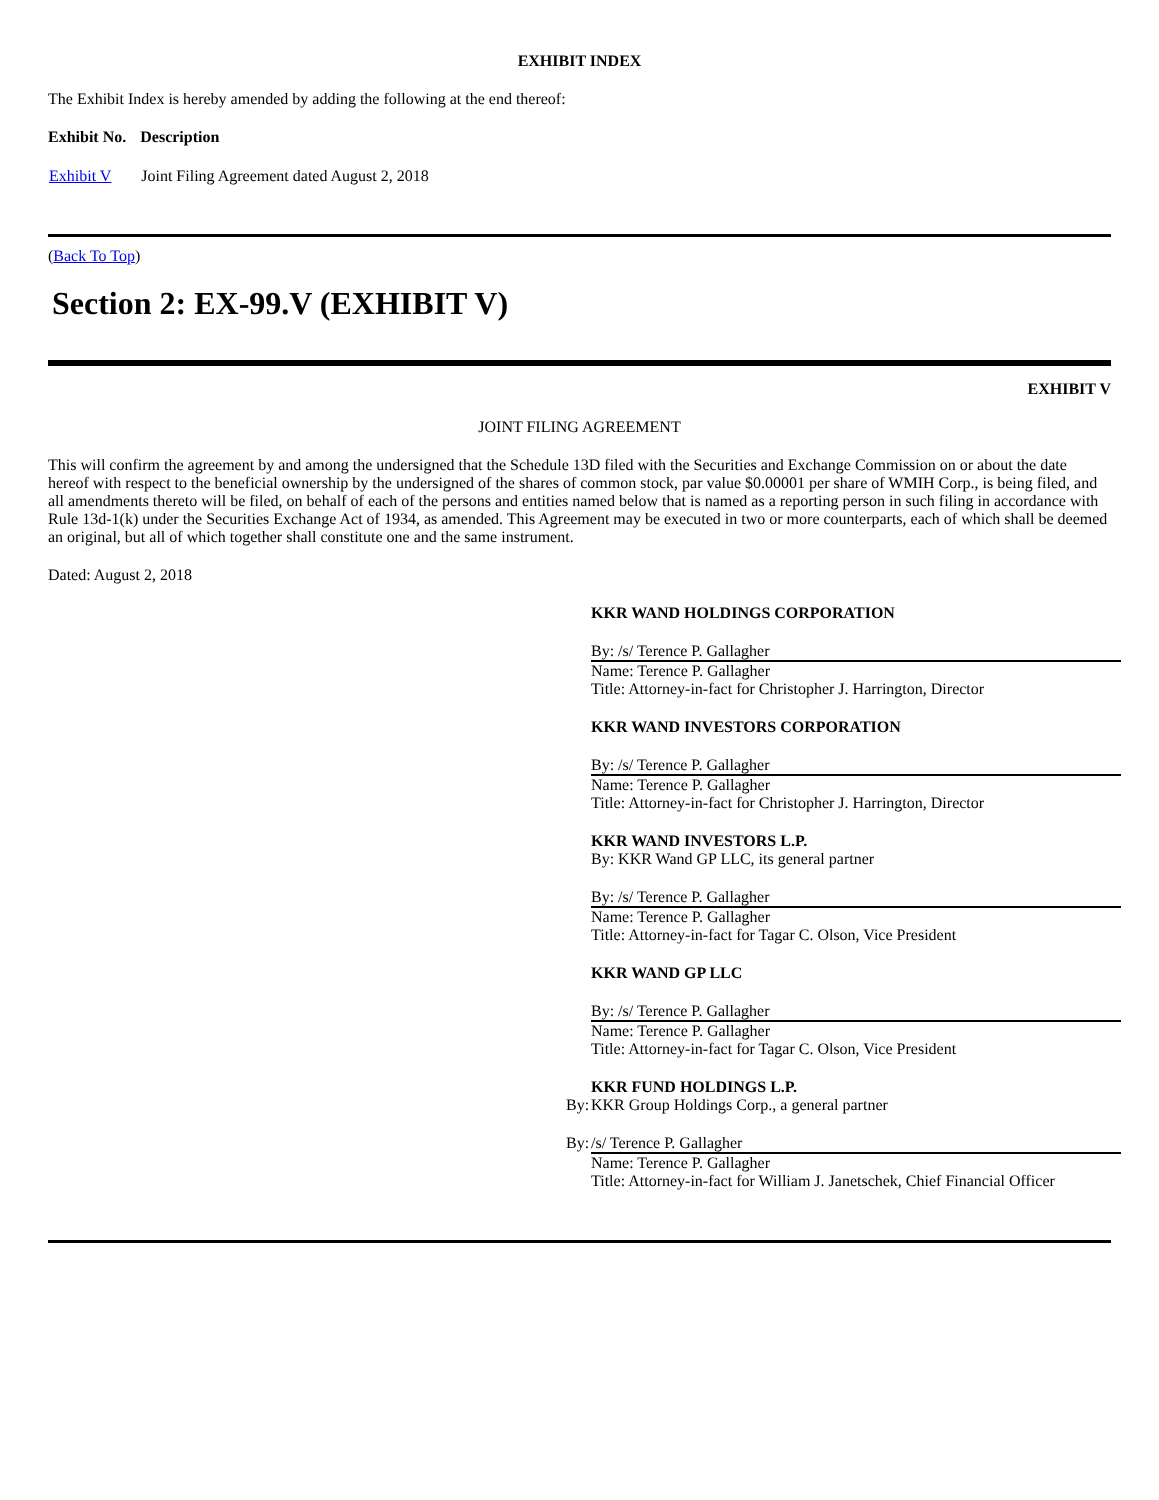EXHIBIT INDEX
The Exhibit Index is hereby amended by adding the following at the end thereof:
| Exhibit No. | Description |
| --- | --- |
| Exhibit V | Joint Filing Agreement dated August 2, 2018 |
(Back To Top)
Section 2: EX-99.V (EXHIBIT V)
EXHIBIT V
JOINT FILING AGREEMENT
This will confirm the agreement by and among the undersigned that the Schedule 13D filed with the Securities and Exchange Commission on or about the date hereof with respect to the beneficial ownership by the undersigned of the shares of common stock, par value $0.00001 per share of WMIH Corp., is being filed, and all amendments thereto will be filed, on behalf of each of the persons and entities named below that is named as a reporting person in such filing in accordance with Rule 13d-1(k) under the Securities Exchange Act of 1934, as amended. This Agreement may be executed in two or more counterparts, each of which shall be deemed an original, but all of which together shall constitute one and the same instrument.
Dated: August 2, 2018
| | KKR WAND HOLDINGS CORPORATION |
| | By: /s/ Terence P. Gallagher |
| | Name: Terence P. Gallagher Title: Attorney-in-fact for Christopher J. Harrington, Director |
| | KKR WAND INVESTORS CORPORATION |
| | By: /s/ Terence P. Gallagher |
| | Name: Terence P. Gallagher Title: Attorney-in-fact for Christopher J. Harrington, Director |
| | KKR WAND INVESTORS L.P. By: KKR Wand GP LLC, its general partner |
| | By: /s/ Terence P. Gallagher |
| | Name: Terence P. Gallagher Title: Attorney-in-fact for Tagar C. Olson, Vice President |
| | KKR WAND GP LLC |
| | By: /s/ Terence P. Gallagher |
| | Name: Terence P. Gallagher Title: Attorney-in-fact for Tagar C. Olson, Vice President |
| | KKR FUND HOLDINGS L.P. |
| By: | KKR Group Holdings Corp., a general partner |
| By: | /s/ Terence P. Gallagher |
| | Name: Terence P. Gallagher Title: Attorney-in-fact for William J. Janetschek, Chief Financial Officer |